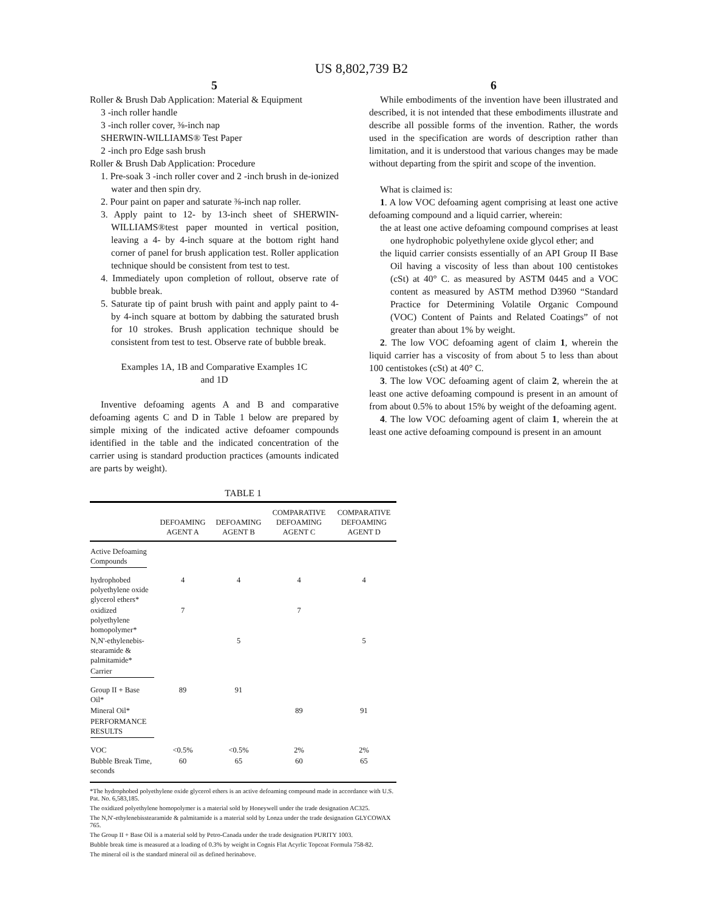US 8,802,739 B2
5
Roller & Brush Dab Application: Material & Equipment
3 -inch roller handle
3 -inch roller cover, ⅜-inch nap
SHERWIN-WILLIAMS® Test Paper
2 -inch pro Edge sash brush
Roller & Brush Dab Application: Procedure
1. Pre-soak 3 -inch roller cover and 2 -inch brush in de-ionized water and then spin dry.
2. Pour paint on paper and saturate ⅜-inch nap roller.
3. Apply paint to 12- by 13-inch sheet of SHERWIN-WILLIAMS®test paper mounted in vertical position, leaving a 4- by 4-inch square at the bottom right hand corner of panel for brush application test. Roller application technique should be consistent from test to test.
4. Immediately upon completion of rollout, observe rate of bubble break.
5. Saturate tip of paint brush with paint and apply paint to 4- by 4-inch square at bottom by dabbing the saturated brush for 10 strokes. Brush application technique should be consistent from test to test. Observe rate of bubble break.
Examples 1A, 1B and Comparative Examples 1C
and 1D
Inventive defoaming agents A and B and comparative defoaming agents C and D in Table 1 below are prepared by simple mixing of the indicated active defoamer compounds identified in the table and the indicated concentration of the carrier using is standard production practices (amounts indicated are parts by weight).
6
While embodiments of the invention have been illustrated and described, it is not intended that these embodiments illustrate and describe all possible forms of the invention. Rather, the words used in the specification are words of description rather than limitation, and it is understood that various changes may be made without departing from the spirit and scope of the invention.
What is claimed is:
1. A low VOC defoaming agent comprising at least one active defoaming compound and a liquid carrier, wherein:
the at least one active defoaming compound comprises at least one hydrophobic polyethylene oxide glycol ether; and
the liquid carrier consists essentially of an API Group II Base Oil having a viscosity of less than about 100 centistokes (cSt) at 40° C. as measured by ASTM 0445 and a VOC content as measured by ASTM method D3960 “Standard Practice for Determining Volatile Organic Compound (VOC) Content of Paints and Related Coatings” of not greater than about 1% by weight.
2. The low VOC defoaming agent of claim 1, wherein the liquid carrier has a viscosity of from about 5 to less than about 100 centistokes (cSt) at 40° C.
3. The low VOC defoaming agent of claim 2, wherein the at least one active defoaming compound is present in an amount of from about 0.5% to about 15% by weight of the defoaming agent.
4. The low VOC defoaming agent of claim 1, wherein the at least one active defoaming compound is present in an amount
TABLE 1
| | DEFOAMING AGENT A | DEFOAMING AGENT B | COMPARATIVE DEFOAMING AGENT C | COMPARATIVE DEFOAMING AGENT D |
| --- | --- | --- | --- | --- |
| Active Defoaming Compounds | | | | |
| hydrophobed polyethylene oxide glycerol ethers* | 4 | 4 | 4 | 4 |
| oxidized polyethylene homopolymer* | 7 | | 7 | |
| N,N'-ethylenebis-stearamide & palmitamide* | | 5 | | 5 |
| Carrier | | | | |
| Group II + Base Oil* | 89 | 91 | | |
| Mineral Oil* | | | 89 | 91 |
| PERFORMANCE RESULTS | | | | |
| VOC | <0.5% | <0.5% | 2% | 2% |
| Bubble Break Time, seconds | 60 | 65 | 60 | 65 |
*The hydrophobed polyethylene oxide glycerol ethers is an active defoaming compound made in accordance with U.S. Pat. No. 6,583,185.
The oxidized polyethylene homopolymer is a material sold by Honeywell under the trade designation AC325.
The N,N'-ethylenebisstearamide & palmitamide is a material sold by Lonza under the trade designation GLYCOWAX 765.
The Group II + Base Oil is a material sold by Petro-Canada under the trade designation PURITY 1003.
Bubble break time is measured at a loading of 0.3% by weight in Cognis Flat Acyrlic Topcoat Formula 758-82.
The mineral oil is the standard mineral oil as defined herinabove.